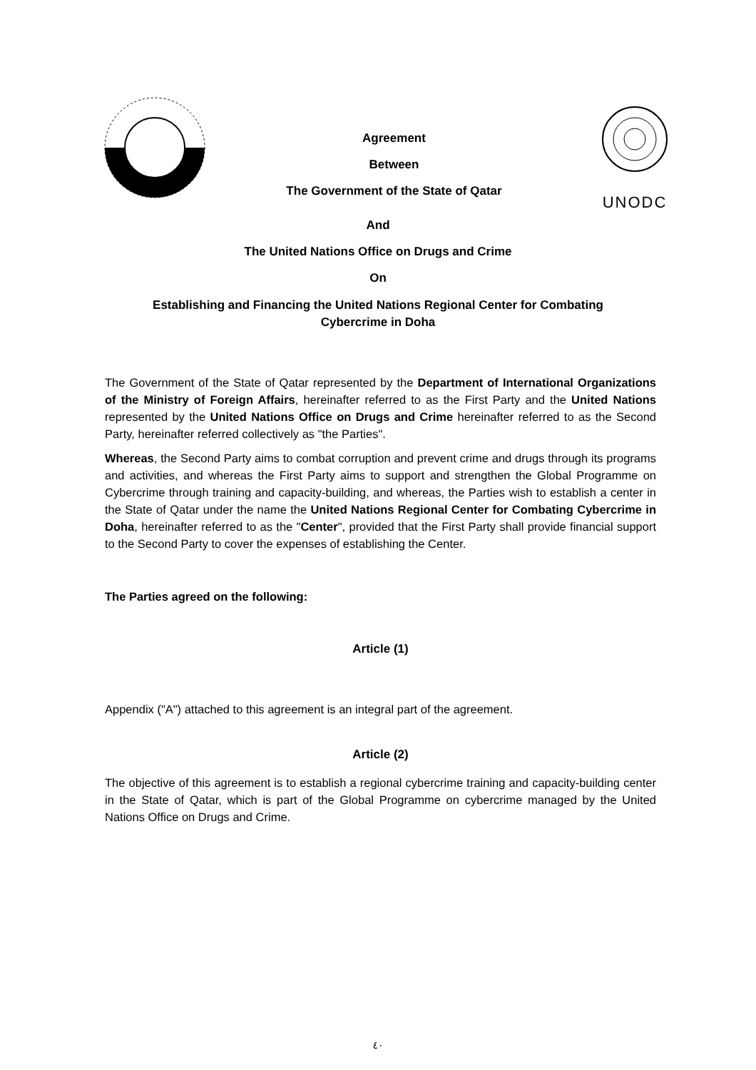Agreement
Between
The Government of the State of Qatar
UNODC
And
The United Nations Office on Drugs and Crime
On
Establishing and Financing the United Nations Regional Center for Combating
Cybercrime in Doha
The Government of the State of Qatar represented by the Department of International Organizations of the Ministry of Foreign Affairs, hereinafter referred to as the First Party and the United Nations represented by the United Nations Office on Drugs and Crime hereinafter referred to as the Second Party, hereinafter referred collectively as "the Parties".
Whereas, the Second Party aims to combat corruption and prevent crime and drugs through its programs and activities, and whereas the First Party aims to support and strengthen the Global Programme on Cybercrime through training and capacity-building, and whereas, the Parties wish to establish a center in the State of Qatar under the name the United Nations Regional Center for Combating Cybercrime in Doha, hereinafter referred to as the "Center", provided that the First Party shall provide financial support to the Second Party to cover the expenses of establishing the Center.
The Parties agreed on the following:
Article (1)
Appendix ("A") attached to this agreement is an integral part of the agreement.
Article (2)
The objective of this agreement is to establish a regional cybercrime training and capacity-building center in the State of Qatar, which is part of the Global Programme on cybercrime managed by the United Nations Office on Drugs and Crime.
٤٠